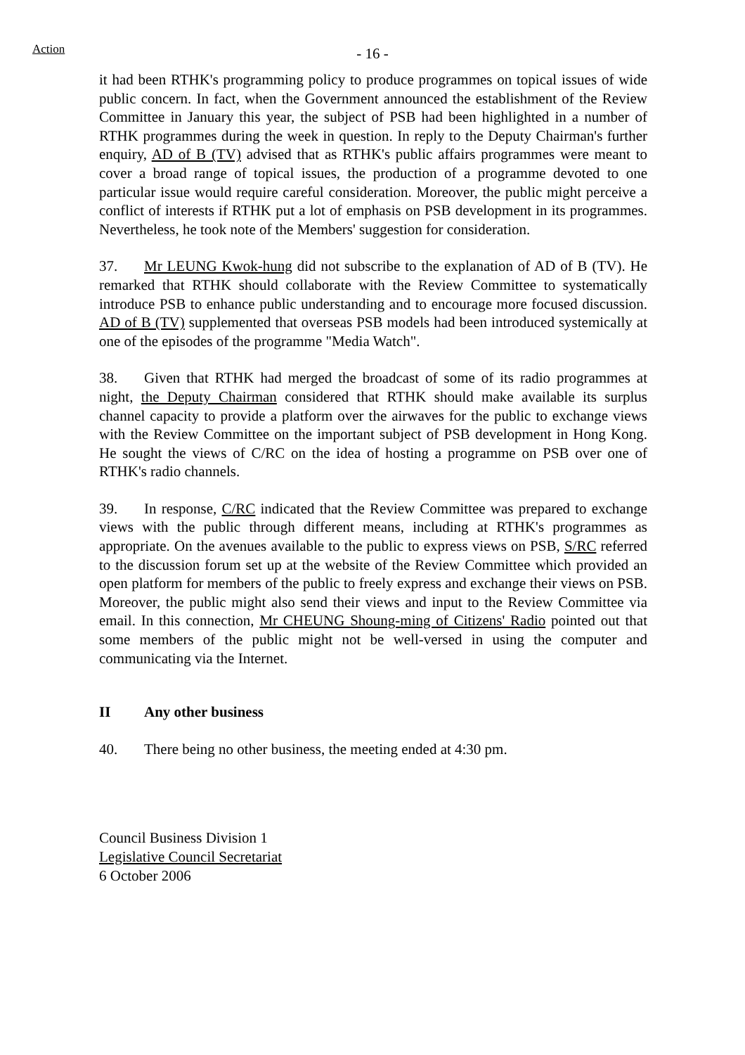Action
- 16 -
it had been RTHK's programming policy to produce programmes on topical issues of wide public concern. In fact, when the Government announced the establishment of the Review Committee in January this year, the subject of PSB had been highlighted in a number of RTHK programmes during the week in question. In reply to the Deputy Chairman's further enquiry, AD of B (TV) advised that as RTHK's public affairs programmes were meant to cover a broad range of topical issues, the production of a programme devoted to one particular issue would require careful consideration. Moreover, the public might perceive a conflict of interests if RTHK put a lot of emphasis on PSB development in its programmes. Nevertheless, he took note of the Members' suggestion for consideration.
37. Mr LEUNG Kwok-hung did not subscribe to the explanation of AD of B (TV). He remarked that RTHK should collaborate with the Review Committee to systematically introduce PSB to enhance public understanding and to encourage more focused discussion. AD of B (TV) supplemented that overseas PSB models had been introduced systemically at one of the episodes of the programme "Media Watch".
38. Given that RTHK had merged the broadcast of some of its radio programmes at night, the Deputy Chairman considered that RTHK should make available its surplus channel capacity to provide a platform over the airwaves for the public to exchange views with the Review Committee on the important subject of PSB development in Hong Kong. He sought the views of C/RC on the idea of hosting a programme on PSB over one of RTHK's radio channels.
39. In response, C/RC indicated that the Review Committee was prepared to exchange views with the public through different means, including at RTHK's programmes as appropriate. On the avenues available to the public to express views on PSB, S/RC referred to the discussion forum set up at the website of the Review Committee which provided an open platform for members of the public to freely express and exchange their views on PSB. Moreover, the public might also send their views and input to the Review Committee via email. In this connection, Mr CHEUNG Shoung-ming of Citizens' Radio pointed out that some members of the public might not be well-versed in using the computer and communicating via the Internet.
II Any other business
40. There being no other business, the meeting ended at 4:30 pm.
Council Business Division 1
Legislative Council Secretariat
6 October 2006